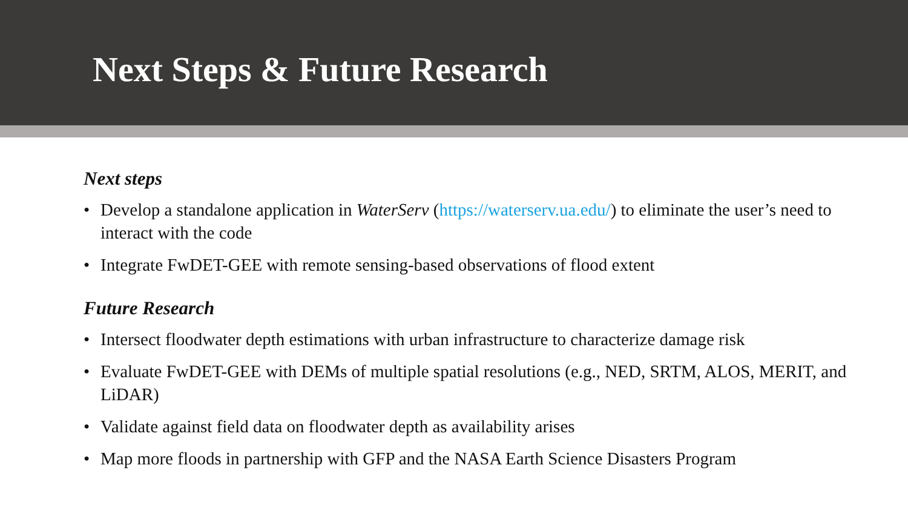Next Steps & Future Research
Next steps
• Develop a standalone application in WaterServ (https://waterserv.ua.edu/) to eliminate the user’s need to interact with the code
• Integrate FwDET-GEE with remote sensing-based observations of flood extent
Future Research
• Intersect floodwater depth estimations with urban infrastructure to characterize damage risk
• Evaluate FwDET-GEE with DEMs of multiple spatial resolutions (e.g., NED, SRTM, ALOS, MERIT, and LiDAR)
• Validate against field data on floodwater depth as availability arises
• Map more floods in partnership with GFP and the NASA Earth Science Disasters Program